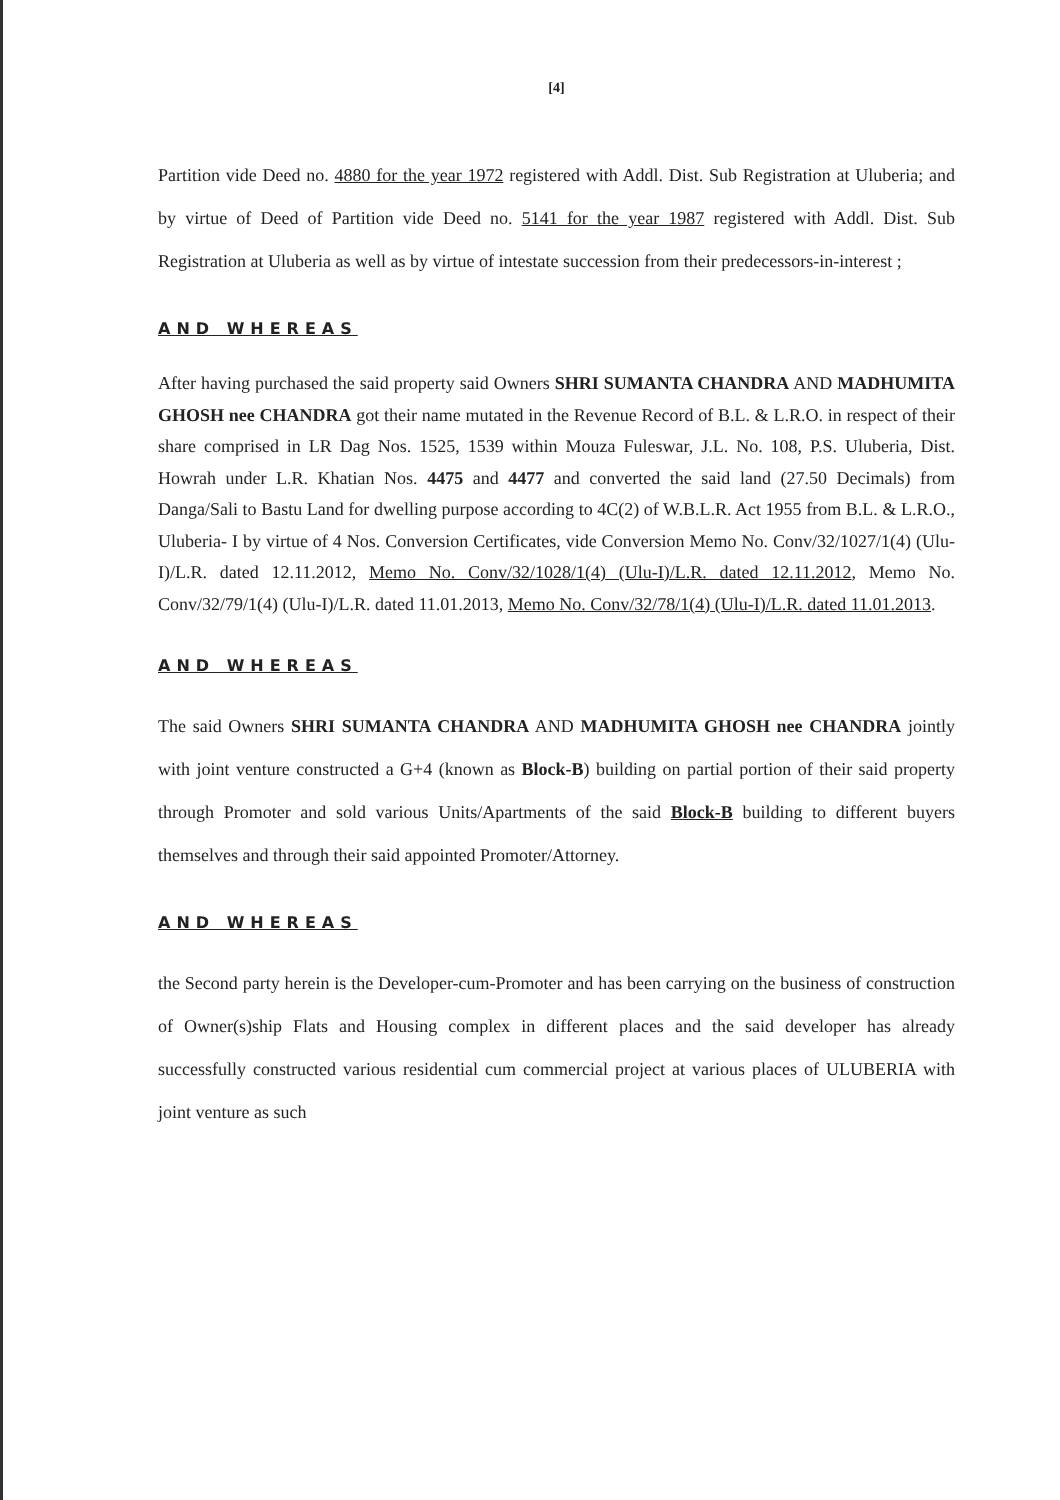[4]
Partition vide Deed no. 4880 for the year 1972 registered with Addl. Dist. Sub Registration at Uluberia; and by virtue of Deed of Partition vide Deed no. 5141 for the year 1987 registered with Addl. Dist. Sub Registration at Uluberia as well as by virtue of intestate succession from their predecessors-in-interest ;
AND WHEREAS
After having purchased the said property said Owners SHRI SUMANTA CHANDRA AND MADHUMITA GHOSH nee CHANDRA got their name mutated in the Revenue Record of B.L. & L.R.O. in respect of their share comprised in LR Dag Nos. 1525, 1539 within Mouza Fuleswar, J.L. No. 108, P.S. Uluberia, Dist. Howrah under L.R. Khatian Nos. 4475 and 4477 and converted the said land (27.50 Decimals) from Danga/Sali to Bastu Land for dwelling purpose according to 4C(2) of W.B.L.R. Act 1955 from B.L. & L.R.O., Uluberia- I by virtue of 4 Nos. Conversion Certificates, vide Conversion Memo No. Conv/32/1027/1(4) (Ulu-I)/L.R. dated 12.11.2012, Memo No. Conv/32/1028/1(4) (Ulu-I)/L.R. dated 12.11.2012, Memo No. Conv/32/79/1(4) (Ulu-I)/L.R. dated 11.01.2013, Memo No. Conv/32/78/1(4) (Ulu-I)/L.R. dated 11.01.2013.
AND WHEREAS
The said Owners SHRI SUMANTA CHANDRA AND MADHUMITA GHOSH nee CHANDRA jointly with joint venture constructed a G+4 (known as Block-B) building on partial portion of their said property through Promoter and sold various Units/Apartments of the said Block-B building to different buyers themselves and through their said appointed Promoter/Attorney.
AND WHEREAS
the Second party herein is the Developer-cum-Promoter and has been carrying on the business of construction of Owner(s)ship Flats and Housing complex in different places and the said developer has already successfully constructed various residential cum commercial project at various places of ULUBERIA with joint venture as such